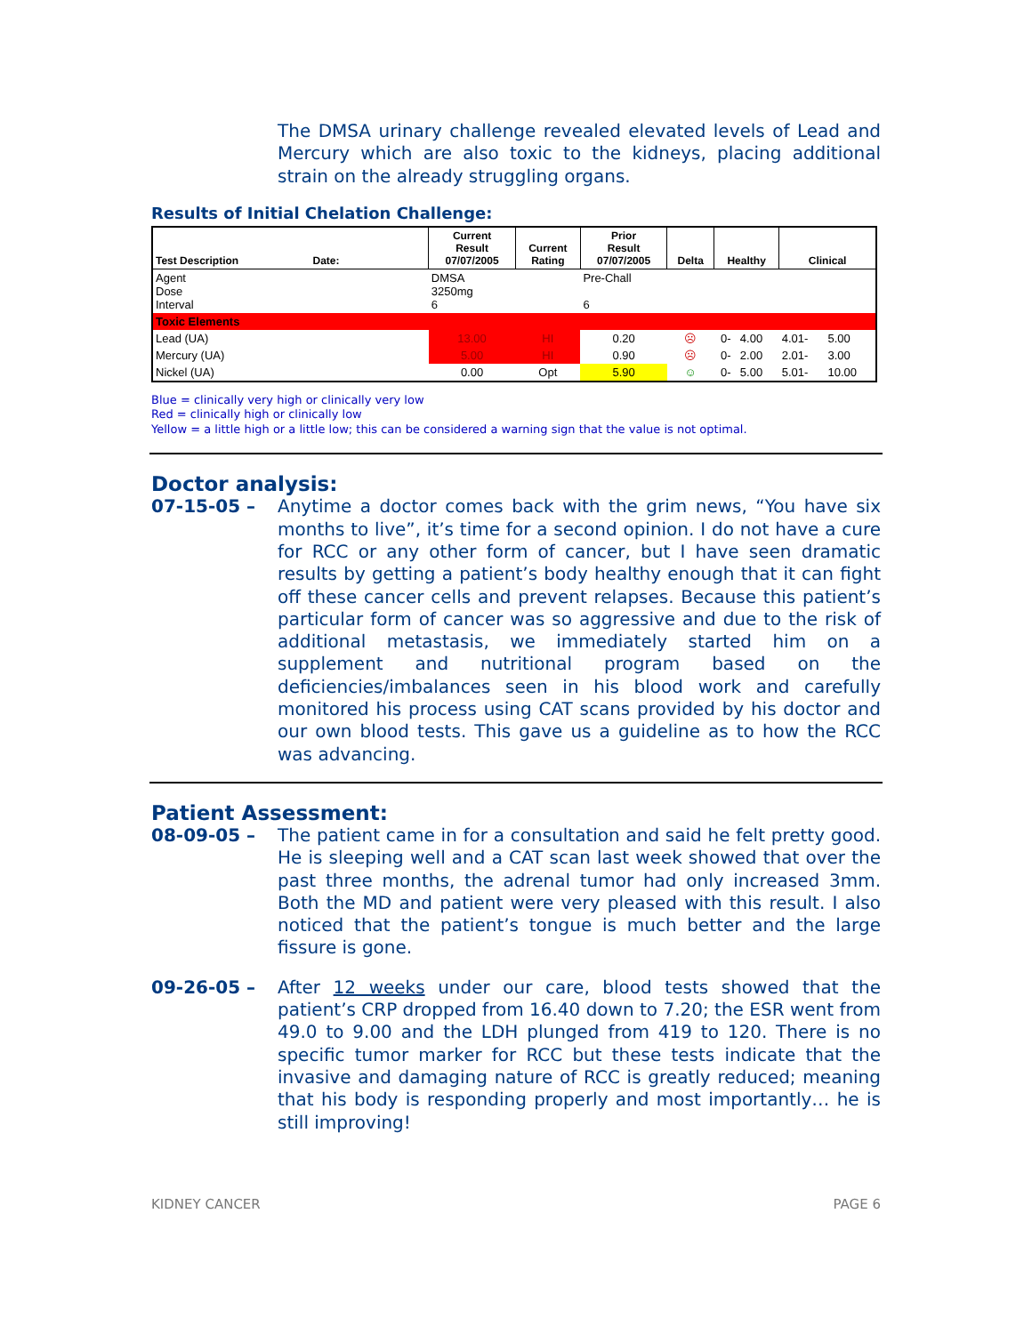The DMSA urinary challenge revealed elevated levels of Lead and Mercury which are also toxic to the kidneys, placing additional strain on the already struggling organs.
Results of Initial Chelation Challenge:
| Test Description Date: | Current Result 07/07/2005 | Current Rating | Prior Result 07/07/2005 | Delta | Healthy | | Clinical | |
| --- | --- | --- | --- | --- | --- | --- | --- | --- |
| Agent Dose Interval | DMSA 3250mg 6 | | Pre-Chall 6 | | | | | |
| Toxic Elements | | | | | | | | |
| Lead (UA) | 13.00 | HI | 0.20 | ☹ | 0- | 4.00 | 4.01- | 5.00 |
| Mercury (UA) | 5.00 | HI | 0.90 | ☹ | 0- | 2.00 | 2.01- | 3.00 |
| Nickel (UA) | 0.00 | Opt | 5.90 | ☺ | 0- | 5.00 | 5.01- | 10.00 |
Blue = clinically very high or clinically very low
Red = clinically high or clinically low
Yellow = a little high or a little low; this can be considered a warning sign that the value is not optimal.
Doctor analysis:
07-15-05 –
Anytime a doctor comes back with the grim news, “You have six months to live”, it’s time for a second opinion. I do not have a cure for RCC or any other form of cancer, but I have seen dramatic results by getting a patient’s body healthy enough that it can fight off these cancer cells and prevent relapses. Because this patient’s particular form of cancer was so aggressive and due to the risk of additional metastasis, we immediately started him on a supplement and nutritional program based on the deficiencies/imbalances seen in his blood work and carefully monitored his process using CAT scans provided by his doctor and our own blood tests. This gave us a guideline as to how the RCC was advancing.
Patient Assessment:
08-09-05 –
The patient came in for a consultation and said he felt pretty good. He is sleeping well and a CAT scan last week showed that over the past three months, the adrenal tumor had only increased 3mm. Both the MD and patient were very pleased with this result. I also noticed that the patient’s tongue is much better and the large fissure is gone.
09-26-05 –
After 12 weeks under our care, blood tests showed that the patient’s CRP dropped from 16.40 down to 7.20; the ESR went from 49.0 to 9.00 and the LDH plunged from 419 to 120. There is no specific tumor marker for RCC but these tests indicate that the invasive and damaging nature of RCC is greatly reduced; meaning that his body is responding properly and most importantly… he is still improving!
KIDNEY CANCER PAGE 6